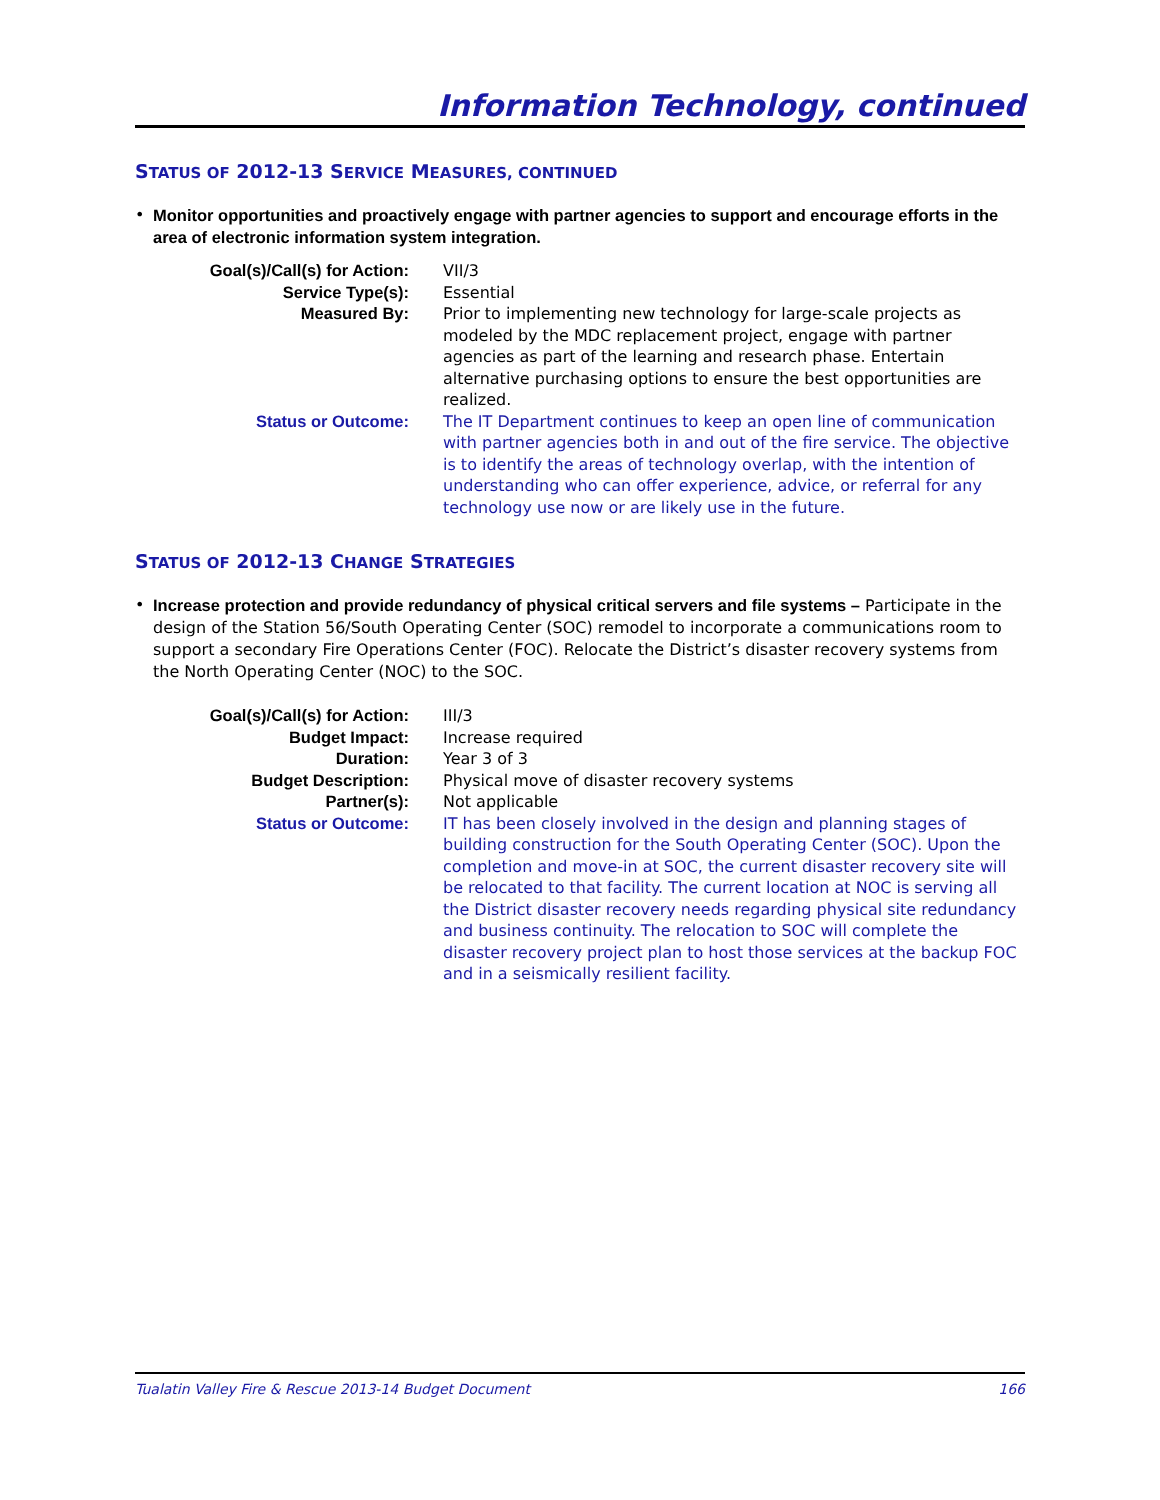Information Technology, continued
STATUS OF 2012-13 SERVICE MEASURES, CONTINUED
• Monitor opportunities and proactively engage with partner agencies to support and encourage efforts in the area of electronic information system integration.
| Goal(s)/Call(s) for Action: | VII/3 |
| Service Type(s): | Essential |
| Measured By: | Prior to implementing new technology for large-scale projects as modeled by the MDC replacement project, engage with partner agencies as part of the learning and research phase. Entertain alternative purchasing options to ensure the best opportunities are realized. |
| Status or Outcome: | The IT Department continues to keep an open line of communication with partner agencies both in and out of the fire service. The objective is to identify the areas of technology overlap, with the intention of understanding who can offer experience, advice, or referral for any technology use now or are likely use in the future. |
STATUS OF 2012-13 CHANGE STRATEGIES
• Increase protection and provide redundancy of physical critical servers and file systems – Participate in the design of the Station 56/South Operating Center (SOC) remodel to incorporate a communications room to support a secondary Fire Operations Center (FOC). Relocate the District’s disaster recovery systems from the North Operating Center (NOC) to the SOC.
| Goal(s)/Call(s) for Action: | III/3 |
| Budget Impact: | Increase required |
| Duration: | Year 3 of 3 |
| Budget Description: | Physical move of disaster recovery systems |
| Partner(s): | Not applicable |
| Status or Outcome: | IT has been closely involved in the design and planning stages of building construction for the South Operating Center (SOC). Upon the completion and move-in at SOC, the current disaster recovery site will be relocated to that facility. The current location at NOC is serving all the District disaster recovery needs regarding physical site redundancy and business continuity. The relocation to SOC will complete the disaster recovery project plan to host those services at the backup FOC and in a seismically resilient facility. |
Tualatin Valley Fire & Rescue 2013-14 Budget Document 166